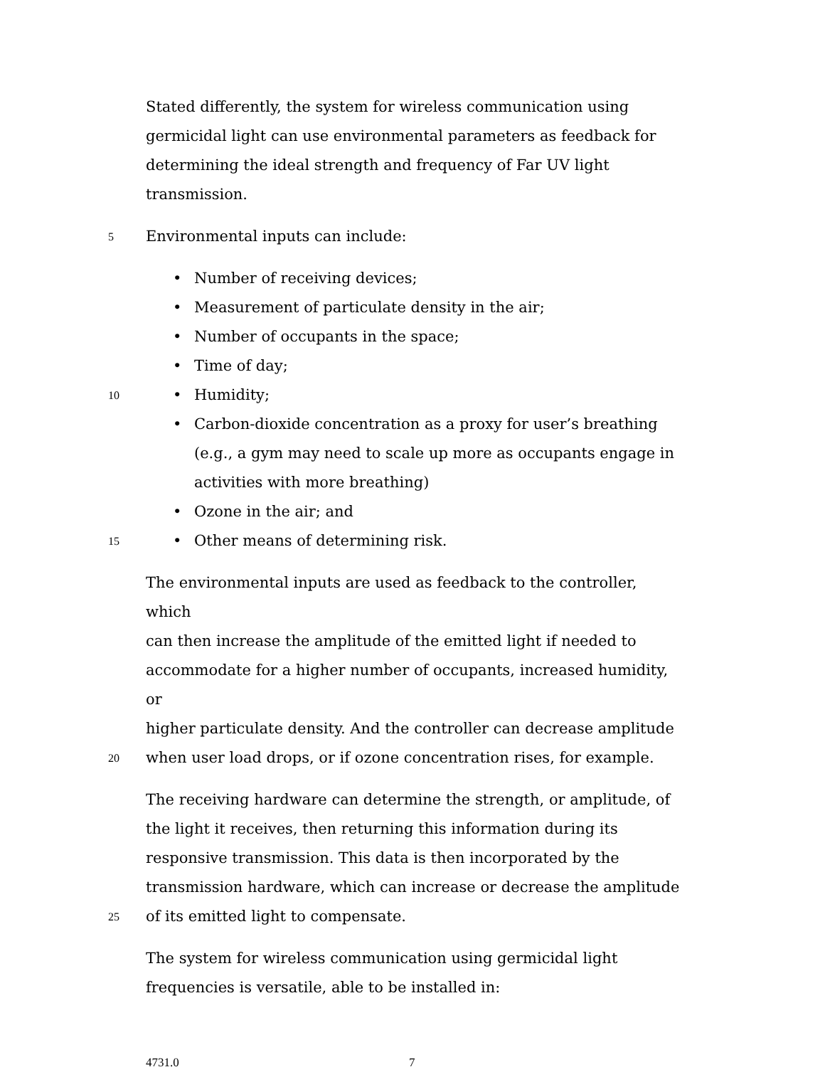Stated differently, the system for wireless communication using
germicidal light can use environmental parameters as feedback for
determining the ideal strength and frequency of Far UV light
transmission.
5
Environmental inputs can include:
• Number of receiving devices;
• Measurement of particulate density in the air;
• Number of occupants in the space;
• Time of day;
10
• Humidity;
• Carbon-dioxide concentration as a proxy for user’s breathing
(e.g., a gym may need to scale up more as occupants engage in
activities with more breathing)
• Ozone in the air; and
15
• Other means of determining risk.
The environmental inputs are used as feedback to the controller, which
can then increase the amplitude of the emitted light if needed to
accommodate for a higher number of occupants, increased humidity, or
higher particulate density. And the controller can decrease amplitude
20
when user load drops, or if ozone concentration rises, for example.
The receiving hardware can determine the strength, or amplitude, of
the light it receives, then returning this information during its
responsive transmission. This data is then incorporated by the
transmission hardware, which can increase or decrease the amplitude
25
of its emitted light to compensate.
The system for wireless communication using germicidal light
frequencies is versatile, able to be installed in:
4731.0 7